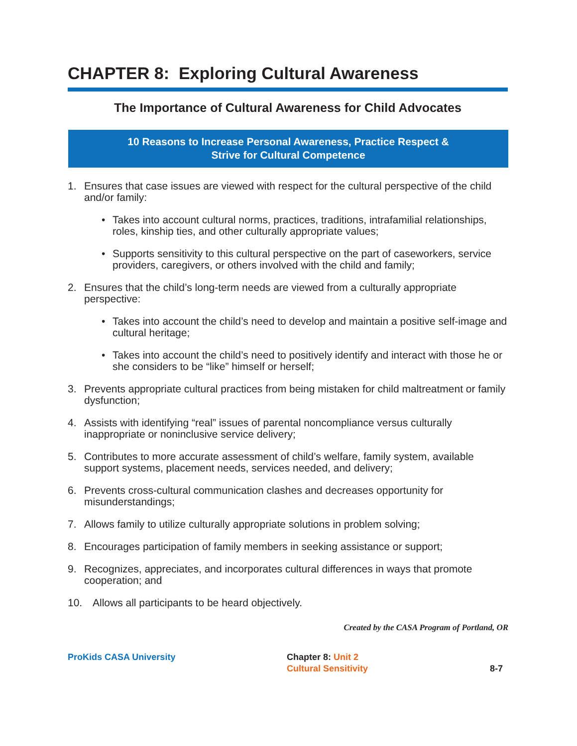CHAPTER 8: Exploring Cultural Awareness
The Importance of Cultural Awareness for Child Advocates
10 Reasons to Increase Personal Awareness, Practice Respect &
Strive for Cultural Competence
1. Ensures that case issues are viewed with respect for the cultural perspective of the child and/or family:
• Takes into account cultural norms, practices, traditions, intrafamilial relationships, roles, kinship ties, and other culturally appropriate values;
• Supports sensitivity to this cultural perspective on the part of caseworkers, service providers, caregivers, or others involved with the child and family;
2. Ensures that the child’s long-term needs are viewed from a culturally appropriate perspective:
• Takes into account the child’s need to develop and maintain a positive self-image and cultural heritage;
• Takes into account the child’s need to positively identify and interact with those he or she considers to be “like” himself or herself;
3. Prevents appropriate cultural practices from being mistaken for child maltreatment or family dysfunction;
4. Assists with identifying “real” issues of parental noncompliance versus culturally inappropriate or noninclusive service delivery;
5. Contributes to more accurate assessment of child’s welfare, family system, available support systems, placement needs, services needed, and delivery;
6. Prevents cross-cultural communication clashes and decreases opportunity for misunderstandings;
7. Allows family to utilize culturally appropriate solutions in problem solving;
8. Encourages participation of family members in seeking assistance or support;
9. Recognizes, appreciates, and incorporates cultural differences in ways that promote cooperation; and
10. Allows all participants to be heard objectively.
Created by the CASA Program of Portland, OR
ProKids CASA University
Chapter 8: Unit 2
Cultural Sensitivity
8-7